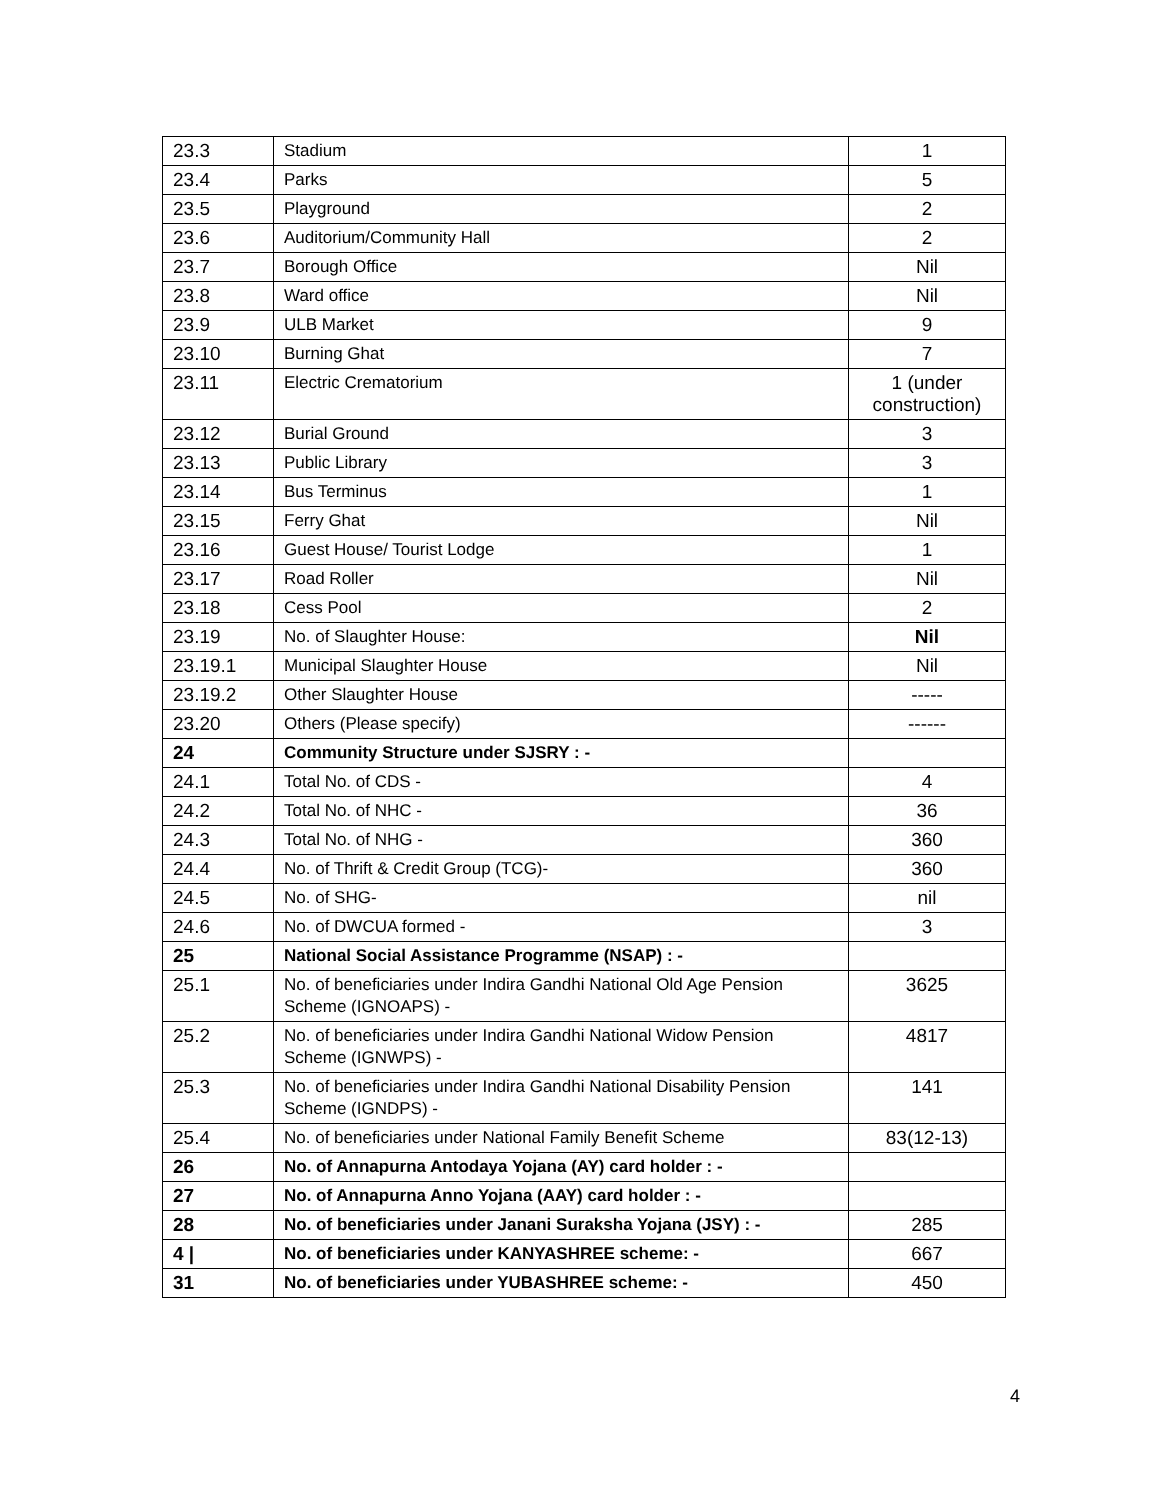| 23.3 | Stadium | 1 |
| 23.4 | Parks | 5 |
| 23.5 | Playground | 2 |
| 23.6 | Auditorium/Community Hall | 2 |
| 23.7 | Borough Office | Nil |
| 23.8 | Ward office | Nil |
| 23.9 | ULB Market | 9 |
| 23.10 | Burning Ghat | 7 |
| 23.11 | Electric Crematorium | 1 (under construction) |
| 23.12 | Burial Ground | 3 |
| 23.13 | Public Library | 3 |
| 23.14 | Bus Terminus | 1 |
| 23.15 | Ferry Ghat | Nil |
| 23.16 | Guest House/ Tourist Lodge | 1 |
| 23.17 | Road Roller | Nil |
| 23.18 | Cess Pool | 2 |
| 23.19 | No. of Slaughter House: | Nil |
| 23.19.1 | Municipal Slaughter House | Nil |
| 23.19.2 | Other Slaughter House | ----- |
| 23.20 | Others (Please specify) | ------ |
| 24 | Community Structure under SJSRY : - | |
| 24.1 | Total No. of CDS - | 4 |
| 24.2 | Total No. of NHC - | 36 |
| 24.3 | Total No. of NHG - | 360 |
| 24.4 | No. of Thrift & Credit Group (TCG)- | 360 |
| 24.5 | No. of SHG- | nil |
| 24.6 | No. of DWCUA formed - | 3 |
| 25 | National Social Assistance Programme (NSAP) : - | |
| 25.1 | No. of beneficiaries under Indira Gandhi National Old Age Pension Scheme (IGNOAPS) - | 3625 |
| 25.2 | No. of beneficiaries under Indira Gandhi National Widow Pension Scheme (IGNWPS) - | 4817 |
| 25.3 | No. of beneficiaries under Indira Gandhi National Disability Pension Scheme (IGNDPS) - | 141 |
| 25.4 | No. of beneficiaries under National Family Benefit Scheme | 83(12-13) |
| 26 | No. of Annapurna Antodaya Yojana (AY) card holder : - | |
| 27 | No. of Annapurna Anno Yojana (AAY) card holder : - | |
| 28 | No. of beneficiaries under Janani Suraksha Yojana (JSY) : - | 285 |
| 4 / | No. of beneficiaries under KANYASHREE scheme: - | 667 |
| 31 | No. of beneficiaries under YUBASHREE scheme: - | 450 |
4